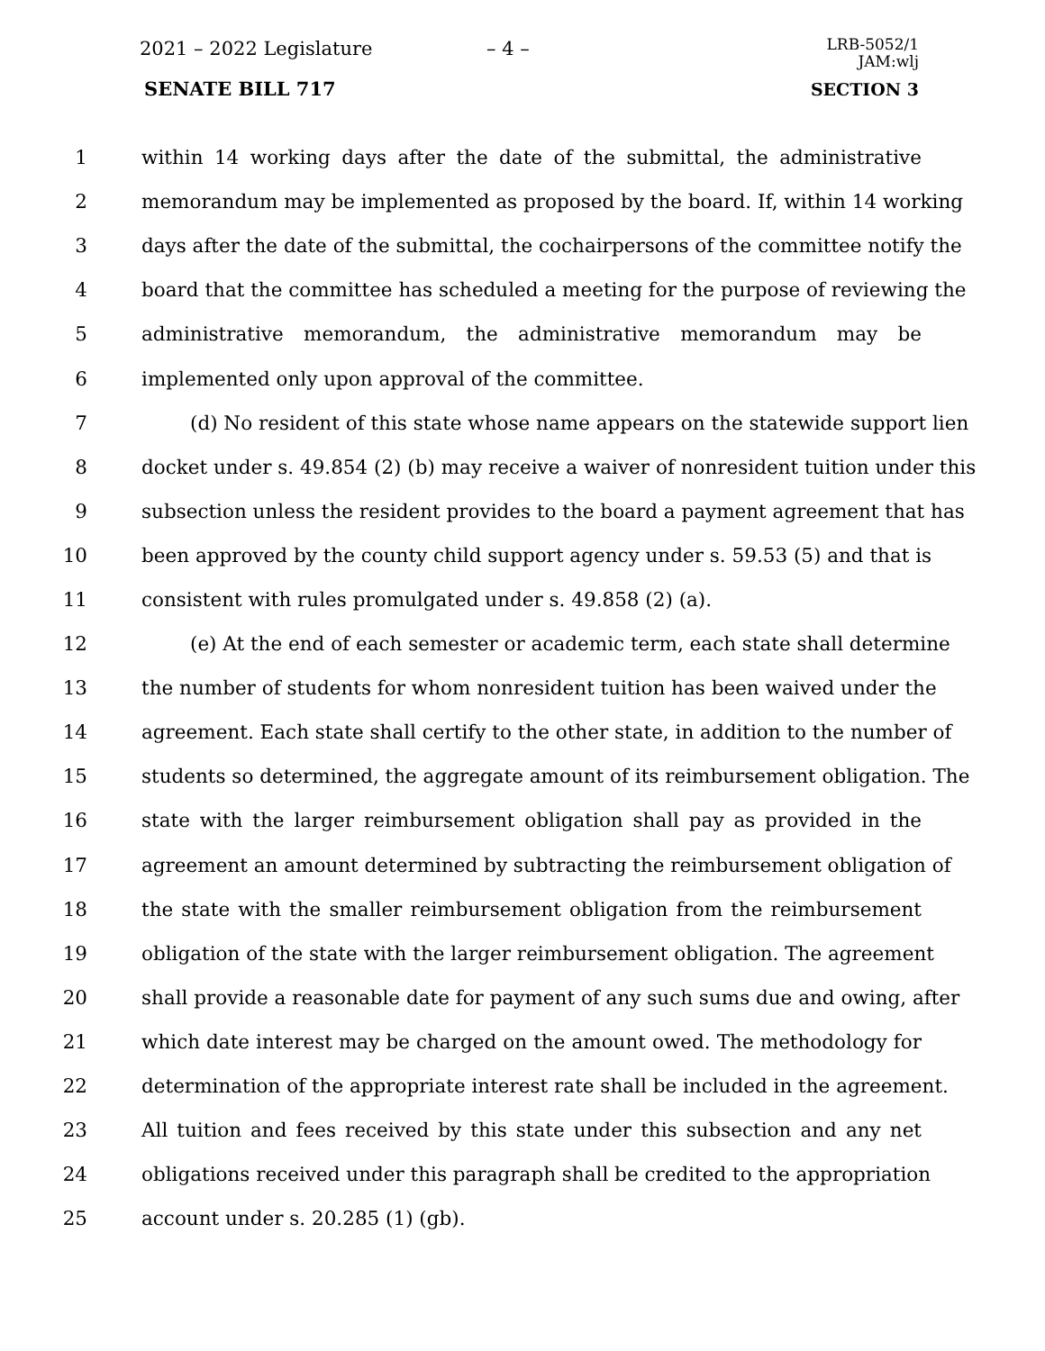2021 – 2022 Legislature – 4 –
LRB-5052/1
JAM:wlj
SENATE BILL 717 SECTION 3
1 within 14 working days after the date of the submittal, the administrative
2 memorandum may be implemented as proposed by the board. If, within 14 working
3 days after the date of the submittal, the cochairpersons of the committee notify the
4 board that the committee has scheduled a meeting for the purpose of reviewing the
5 administrative memorandum, the administrative memorandum may be
6 implemented only upon approval of the committee.
7 (d) No resident of this state whose name appears on the statewide support lien
8 docket under s. 49.854 (2) (b) may receive a waiver of nonresident tuition under this
9 subsection unless the resident provides to the board a payment agreement that has
10 been approved by the county child support agency under s. 59.53 (5) and that is
11 consistent with rules promulgated under s. 49.858 (2) (a).
12 (e) At the end of each semester or academic term, each state shall determine
13 the number of students for whom nonresident tuition has been waived under the
14 agreement. Each state shall certify to the other state, in addition to the number of
15 students so determined, the aggregate amount of its reimbursement obligation. The
16 state with the larger reimbursement obligation shall pay as provided in the
17 agreement an amount determined by subtracting the reimbursement obligation of
18 the state with the smaller reimbursement obligation from the reimbursement
19 obligation of the state with the larger reimbursement obligation. The agreement
20 shall provide a reasonable date for payment of any such sums due and owing, after
21 which date interest may be charged on the amount owed. The methodology for
22 determination of the appropriate interest rate shall be included in the agreement.
23 All tuition and fees received by this state under this subsection and any net
24 obligations received under this paragraph shall be credited to the appropriation
25 account under s. 20.285 (1) (gb).